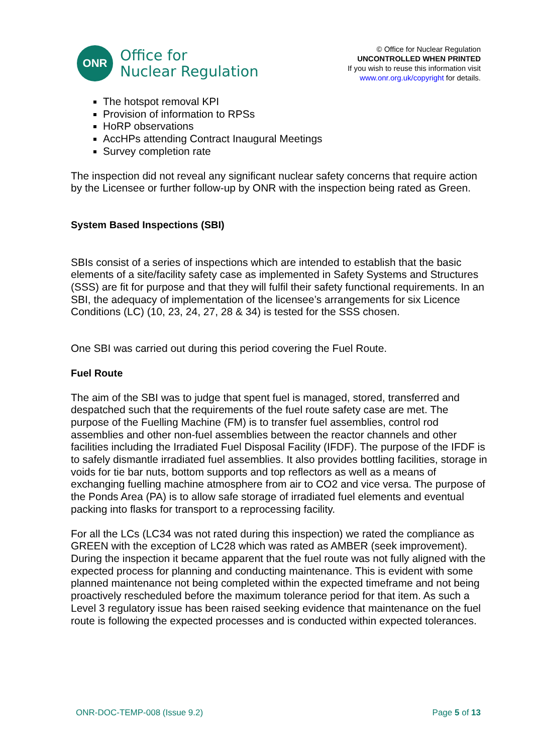ONR
Office for
Nuclear Regulation
© Office for Nuclear Regulation
UNCONTROLLED WHEN PRINTED
If you wish to reuse this information visit
www.onr.org.uk/copyright for details.
The hotspot removal KPI
Provision of information to RPSs
HoRP observations
AccHPs attending Contract Inaugural Meetings
Survey completion rate
The inspection did not reveal any significant nuclear safety concerns that require action by the Licensee or further follow-up by ONR with the inspection being rated as Green.
System Based Inspections (SBI)
SBIs consist of a series of inspections which are intended to establish that the basic elements of a site/facility safety case as implemented in Safety Systems and Structures (SSS) are fit for purpose and that they will fulfil their safety functional requirements. In an SBI, the adequacy of implementation of the licensee’s arrangements for six Licence Conditions (LC) (10, 23, 24, 27, 28 & 34) is tested for the SSS chosen.
One SBI was carried out during this period covering the Fuel Route.
Fuel Route
The aim of the SBI was to judge that spent fuel is managed, stored, transferred and despatched such that the requirements of the fuel route safety case are met. The purpose of the Fuelling Machine (FM) is to transfer fuel assemblies, control rod assemblies and other non-fuel assemblies between the reactor channels and other facilities including the Irradiated Fuel Disposal Facility (IFDF). The purpose of the IFDF is to safely dismantle irradiated fuel assemblies. It also provides bottling facilities, storage in voids for tie bar nuts, bottom supports and top reflectors as well as a means of exchanging fuelling machine atmosphere from air to CO2 and vice versa. The purpose of the Ponds Area (PA) is to allow safe storage of irradiated fuel elements and eventual packing into flasks for transport to a reprocessing facility.
For all the LCs (LC34 was not rated during this inspection) we rated the compliance as GREEN with the exception of LC28 which was rated as AMBER (seek improvement). During the inspection it became apparent that the fuel route was not fully aligned with the expected process for planning and conducting maintenance. This is evident with some planned maintenance not being completed within the expected timeframe and not being proactively rescheduled before the maximum tolerance period for that item. As such a Level 3 regulatory issue has been raised seeking evidence that maintenance on the fuel route is following the expected processes and is conducted within expected tolerances.
ONR-DOC-TEMP-008 (Issue 9.2) Page 5 of 13